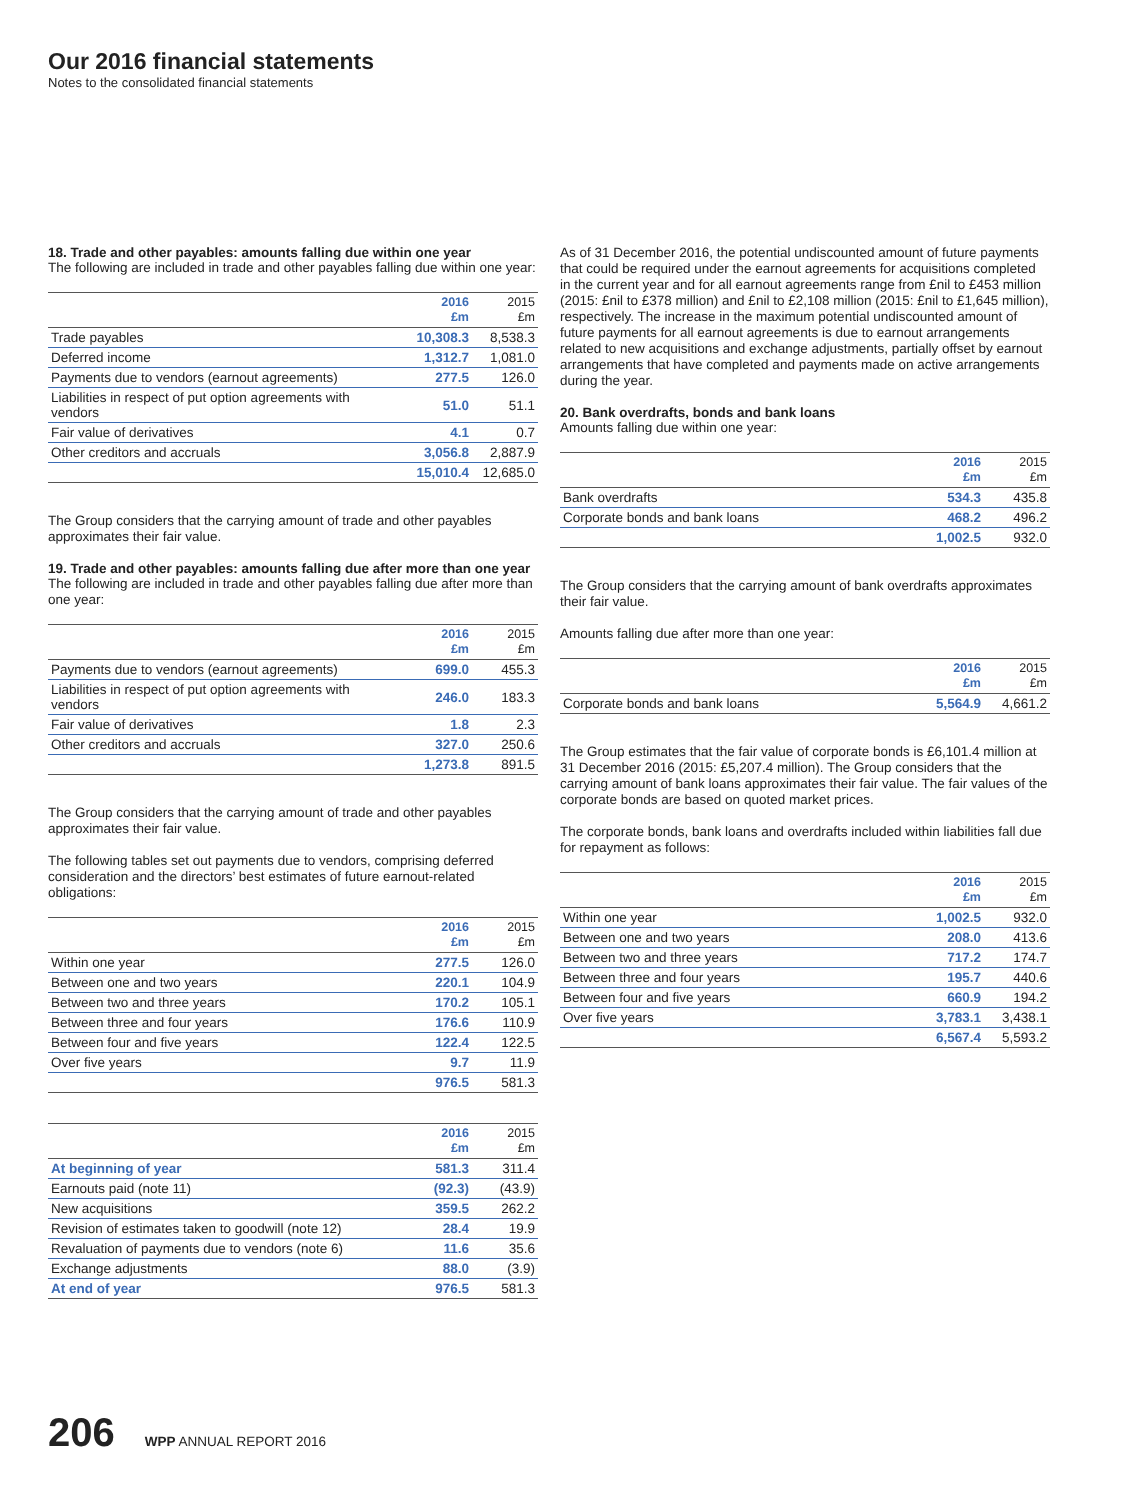Our 2016 financial statements
Notes to the consolidated financial statements
18. Trade and other payables: amounts falling due within one year
The following are included in trade and other payables falling due within one year:
| | 2016 £m | 2015 £m |
| --- | --- | --- |
| Trade payables | 10,308.3 | 8,538.3 |
| Deferred income | 1,312.7 | 1,081.0 |
| Payments due to vendors (earnout agreements) | 277.5 | 126.0 |
| Liabilities in respect of put option agreements with vendors | 51.0 | 51.1 |
| Fair value of derivatives | 4.1 | 0.7 |
| Other creditors and accruals | 3,056.8 | 2,887.9 |
| | 15,010.4 | 12,685.0 |
The Group considers that the carrying amount of trade and other payables approximates their fair value.
19. Trade and other payables: amounts falling due after more than one year
The following are included in trade and other payables falling due after more than one year:
| | 2016 £m | 2015 £m |
| --- | --- | --- |
| Payments due to vendors (earnout agreements) | 699.0 | 455.3 |
| Liabilities in respect of put option agreements with vendors | 246.0 | 183.3 |
| Fair value of derivatives | 1.8 | 2.3 |
| Other creditors and accruals | 327.0 | 250.6 |
| | 1,273.8 | 891.5 |
The Group considers that the carrying amount of trade and other payables approximates their fair value.
The following tables set out payments due to vendors, comprising deferred consideration and the directors’ best estimates of future earnout-related obligations:
| | 2016 £m | 2015 £m |
| --- | --- | --- |
| Within one year | 277.5 | 126.0 |
| Between one and two years | 220.1 | 104.9 |
| Between two and three years | 170.2 | 105.1 |
| Between three and four years | 176.6 | 110.9 |
| Between four and five years | 122.4 | 122.5 |
| Over five years | 9.7 | 11.9 |
| | 976.5 | 581.3 |
| | 2016 £m | 2015 £m |
| --- | --- | --- |
| At beginning of year | 581.3 | 311.4 |
| Earnouts paid (note 11) | (92.3) | (43.9) |
| New acquisitions | 359.5 | 262.2 |
| Revision of estimates taken to goodwill (note 12) | 28.4 | 19.9 |
| Revaluation of payments due to vendors (note 6) | 11.6 | 35.6 |
| Exchange adjustments | 88.0 | (3.9) |
| At end of year | 976.5 | 581.3 |
As of 31 December 2016, the potential undiscounted amount of future payments that could be required under the earnout agreements for acquisitions completed in the current year and for all earnout agreements range from £nil to £453 million (2015: £nil to £378 million) and £nil to £2,108 million (2015: £nil to £1,645 million), respectively. The increase in the maximum potential undiscounted amount of future payments for all earnout agreements is due to earnout arrangements related to new acquisitions and exchange adjustments, partially offset by earnout arrangements that have completed and payments made on active arrangements during the year.
20. Bank overdrafts, bonds and bank loans
Amounts falling due within one year:
| | 2016 £m | 2015 £m |
| --- | --- | --- |
| Bank overdrafts | 534.3 | 435.8 |
| Corporate bonds and bank loans | 468.2 | 496.2 |
| | 1,002.5 | 932.0 |
The Group considers that the carrying amount of bank overdrafts approximates their fair value.
Amounts falling due after more than one year:
| | 2016 £m | 2015 £m |
| --- | --- | --- |
| Corporate bonds and bank loans | 5,564.9 | 4,661.2 |
The Group estimates that the fair value of corporate bonds is £6,101.4 million at 31 December 2016 (2015: £5,207.4 million). The Group considers that the carrying amount of bank loans approximates their fair value. The fair values of the corporate bonds are based on quoted market prices.
The corporate bonds, bank loans and overdrafts included within liabilities fall due for repayment as follows:
| | 2016 £m | 2015 £m |
| --- | --- | --- |
| Within one year | 1,002.5 | 932.0 |
| Between one and two years | 208.0 | 413.6 |
| Between two and three years | 717.2 | 174.7 |
| Between three and four years | 195.7 | 440.6 |
| Between four and five years | 660.9 | 194.2 |
| Over five years | 3,783.1 | 3,438.1 |
| | 6,567.4 | 5,593.2 |
206 WPP ANNUAL REPORT 2016